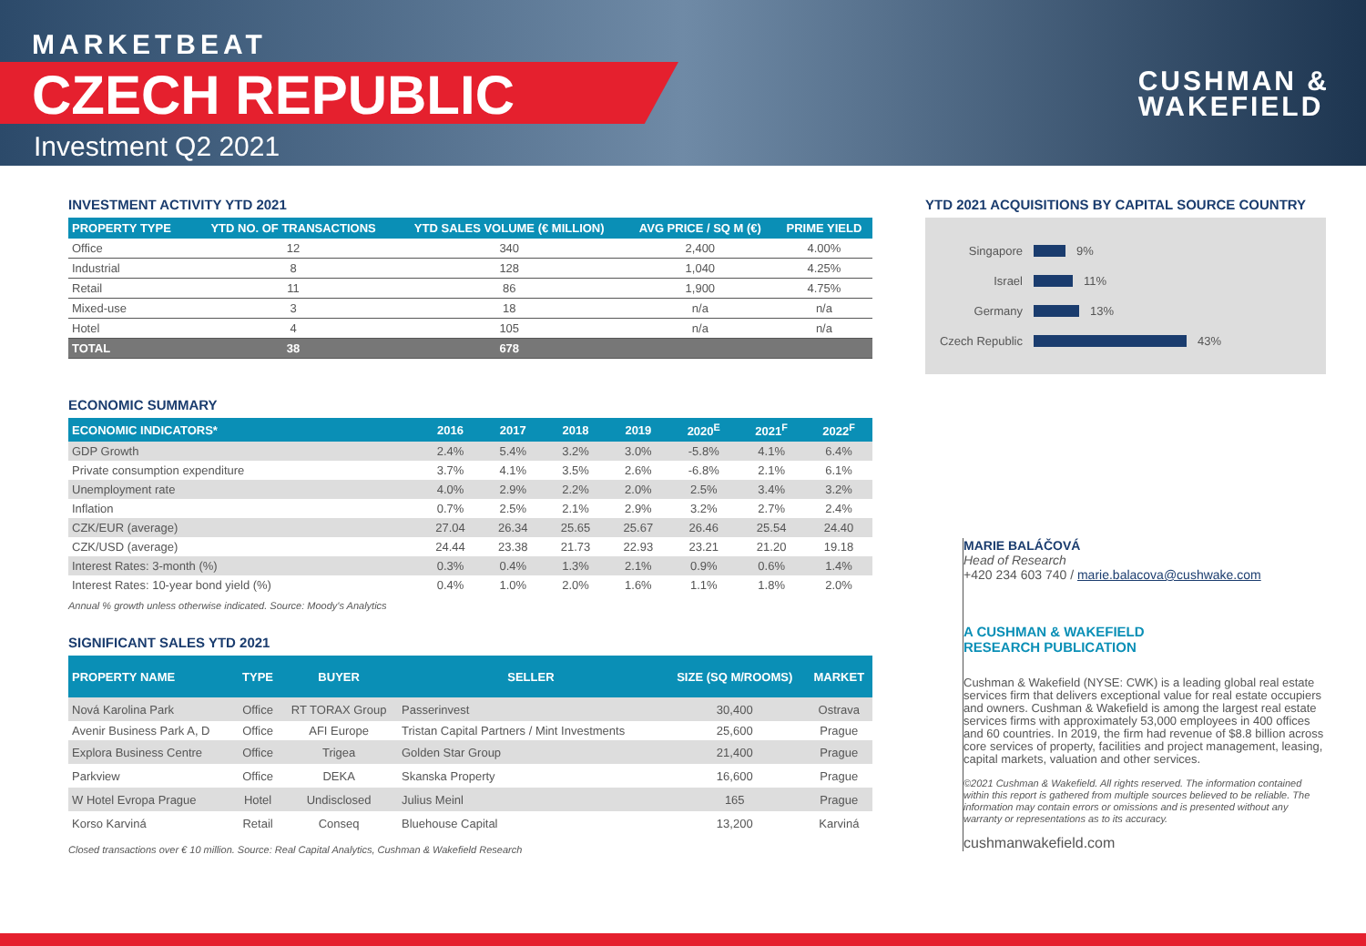MARKETBEAT
CZECH REPUBLIC
Investment Q2 2021
CUSHMAN &
WAKEFIELD
INVESTMENT ACTIVITY YTD 2021
| PROPERTY TYPE | YTD NO. OF TRANSACTIONS | YTD SALES VOLUME (€ MILLION) | AVG PRICE / SQ M (€) | PRIME YIELD |
| --- | --- | --- | --- | --- |
| Office | 12 | 340 | 2,400 | 4.00% |
| Industrial | 8 | 128 | 1,040 | 4.25% |
| Retail | 11 | 86 | 1,900 | 4.75% |
| Mixed-use | 3 | 18 | n/a | n/a |
| Hotel | 4 | 105 | n/a | n/a |
| TOTAL | 38 | 678 | | |
ECONOMIC SUMMARY
| ECONOMIC INDICATORS* | 2016 | 2017 | 2018 | 2019 | 2020<sup>E</sup> | 2021<sup>F</sup> | 2022<sup>F</sup> |
| --- | --- | --- | --- | --- | --- | --- | --- |
| GDP Growth | 2.4% | 5.4% | 3.2% | 3.0% | -5.8% | 4.1% | 6.4% |
| Private consumption expenditure | 3.7% | 4.1% | 3.5% | 2.6% | -6.8% | 2.1% | 6.1% |
| Unemployment rate | 4.0% | 2.9% | 2.2% | 2.0% | 2.5% | 3.4% | 3.2% |
| Inflation | 0.7% | 2.5% | 2.1% | 2.9% | 3.2% | 2.7% | 2.4% |
| CZK/EUR (average) | 27.04 | 26.34 | 25.65 | 25.67 | 26.46 | 25.54 | 24.40 |
| CZK/USD (average) | 24.44 | 23.38 | 21.73 | 22.93 | 23.21 | 21.20 | 19.18 |
| Interest Rates: 3-month (%) | 0.3% | 0.4% | 1.3% | 2.1% | 0.9% | 0.6% | 1.4% |
| Interest Rates: 10-year bond yield (%) | 0.4% | 1.0% | 2.0% | 1.6% | 1.1% | 1.8% | 2.0% |
Annual % growth unless otherwise indicated. Source: Moody's Analytics
SIGNIFICANT SALES YTD 2021
| PROPERTY NAME | TYPE | BUYER | SELLER | SIZE (SQ M/ROOMS) | MARKET |
| --- | --- | --- | --- | --- | --- |
| Nová Karolina Park | Office | RT TORAX Group | Passerinvest | 30,400 | Ostrava |
| Avenir Business Park A, D | Office | AFI Europe | Tristan Capital Partners / Mint Investments | 25,600 | Prague |
| Explora Business Centre | Office | Trigea | Golden Star Group | 21,400 | Prague |
| Parkview | Office | DEKA | Skanska Property | 16,600 | Prague |
| W Hotel Evropa Prague | Hotel | Undisclosed | Julius Meinl | 165 | Prague |
| Korso Karviná | Retail | Conseq | Bluehouse Capital | 13,200 | Karviná |
Closed transactions over € 10 million. Source: Real Capital Analytics, Cushman & Wakefield Research
YTD 2021 ACQUISITIONS BY CAPITAL SOURCE COUNTRY
Singapore 9%
Israel 11%
Germany 13%
Czech Republic 43%
MARIE BALÁČOVÁ
Head of Research
+420 234 603 740 / marie.balacova@cushwake.com
A CUSHMAN & WAKEFIELD
RESEARCH PUBLICATION
Cushman & Wakefield (NYSE: CWK) is a leading global real estate services firm that delivers exceptional value for real estate occupiers and owners. Cushman & Wakefield is among the largest real estate services firms with approximately 53,000 employees in 400 offices and 60 countries. In 2019, the firm had revenue of $8.8 billion across core services of property, facilities and project management, leasing, capital markets, valuation and other services.
©2021 Cushman & Wakefield. All rights reserved. The information contained within this report is gathered from multiple sources believed to be reliable. The information may contain errors or omissions and is presented without any warranty or representations as to its accuracy.
cushmanwakefield.com